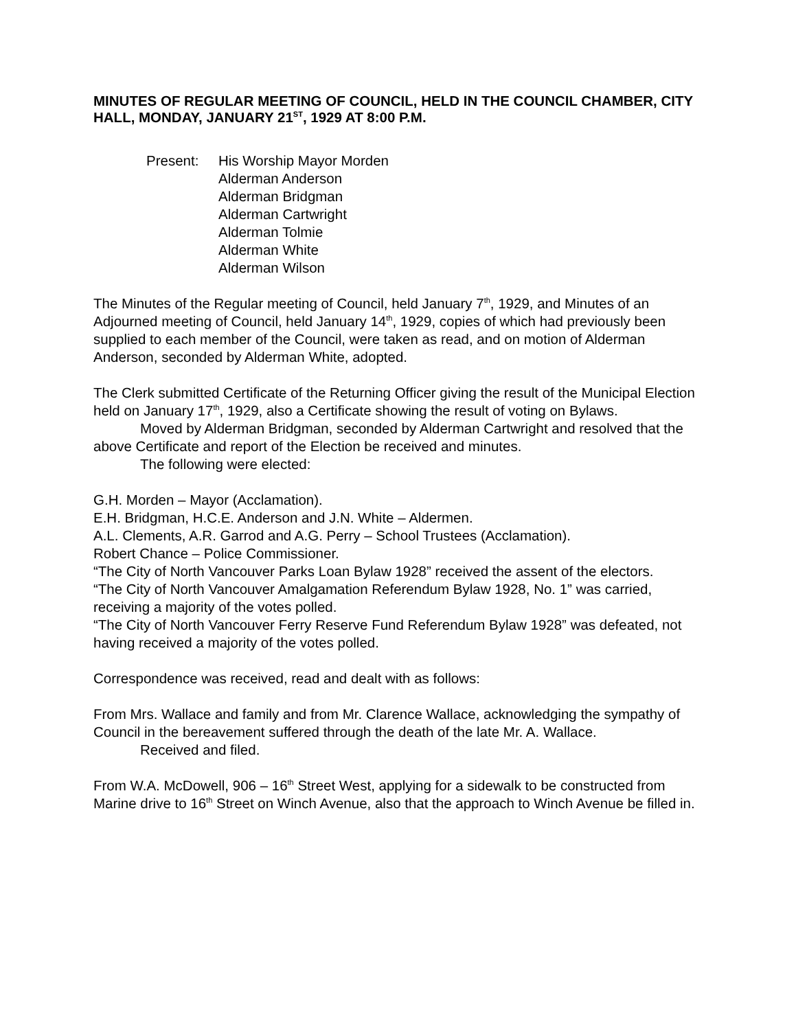MINUTES OF REGULAR MEETING OF COUNCIL, HELD IN THE COUNCIL CHAMBER, CITY HALL, MONDAY, JANUARY 21<sup>ST</sup>, 1929 AT 8:00 P.M.
Present: His Worship Mayor Morden
Alderman Anderson
Alderman Bridgman
Alderman Cartwright
Alderman Tolmie
Alderman White
Alderman Wilson
The Minutes of the Regular meeting of Council, held January 7<sup>th</sup>, 1929, and Minutes of an Adjourned meeting of Council, held January 14<sup>th</sup>, 1929, copies of which had previously been supplied to each member of the Council, were taken as read, and on motion of Alderman Anderson, seconded by Alderman White, adopted.
The Clerk submitted Certificate of the Returning Officer giving the result of the Municipal Election held on January 17<sup>th</sup>, 1929, also a Certificate showing the result of voting on Bylaws.
Moved by Alderman Bridgman, seconded by Alderman Cartwright and resolved that the above Certificate and report of the Election be received and minutes.
The following were elected:
G.H. Morden – Mayor (Acclamation).
E.H. Bridgman, H.C.E. Anderson and J.N. White – Aldermen.
A.L. Clements, A.R. Garrod and A.G. Perry – School Trustees (Acclamation).
Robert Chance – Police Commissioner.
“The City of North Vancouver Parks Loan Bylaw 1928” received the assent of the electors.
“The City of North Vancouver Amalgamation Referendum Bylaw 1928, No. 1” was carried, receiving a majority of the votes polled.
“The City of North Vancouver Ferry Reserve Fund Referendum Bylaw 1928” was defeated, not having received a majority of the votes polled.
Correspondence was received, read and dealt with as follows:
From Mrs. Wallace and family and from Mr. Clarence Wallace, acknowledging the sympathy of Council in the bereavement suffered through the death of the late Mr. A. Wallace.
Received and filed.
From W.A. McDowell, 906 – 16<sup>th</sup> Street West, applying for a sidewalk to be constructed from Marine drive to 16<sup>th</sup> Street on Winch Avenue, also that the approach to Winch Avenue be filled in.